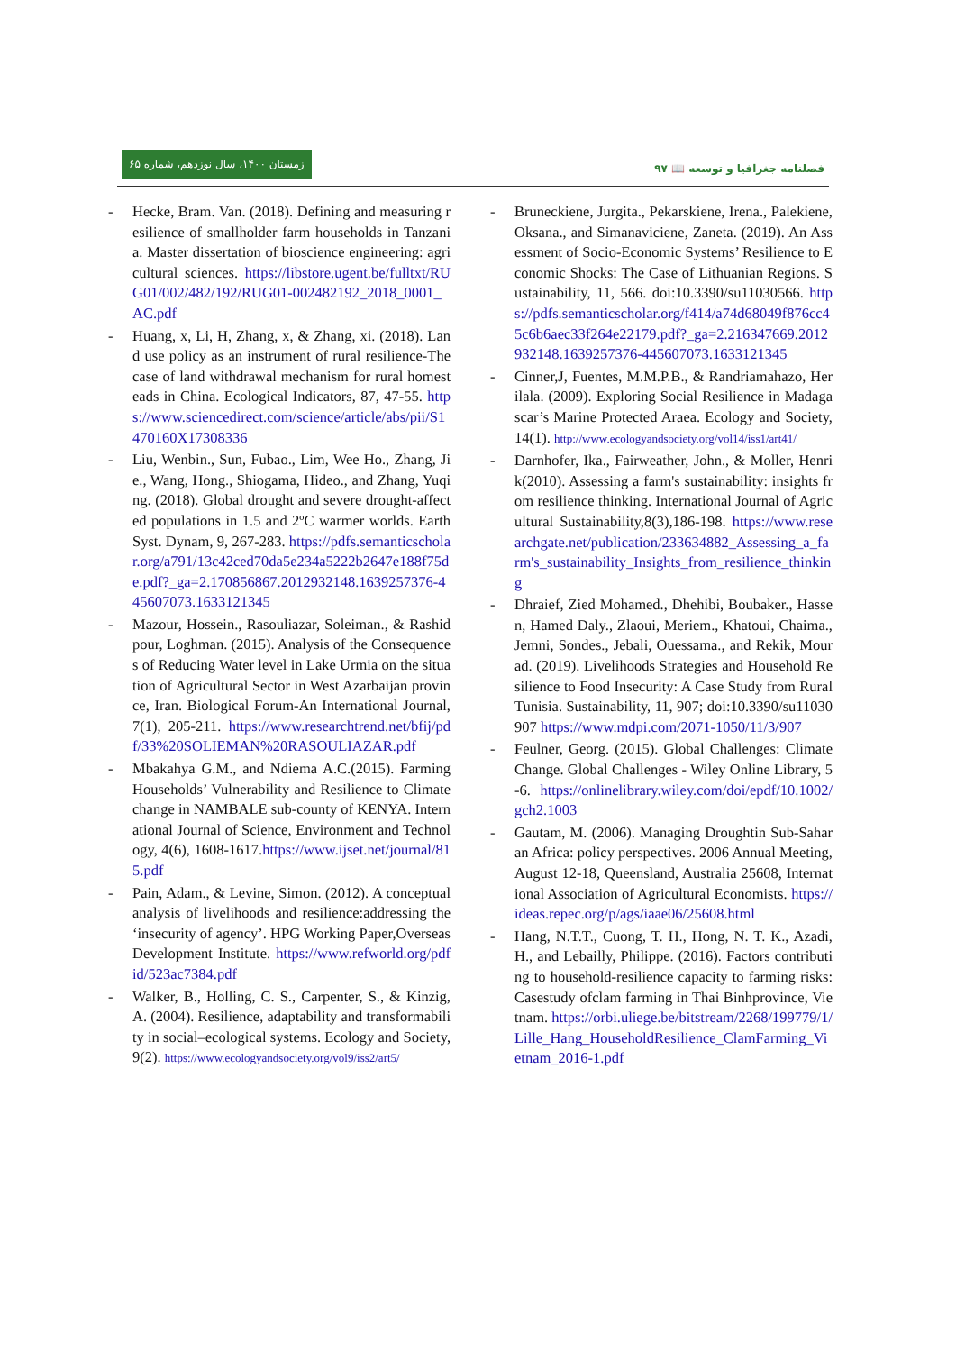زمستان ۱۴۰۰، سال نوزدهم، شماره ۶۵
فصلنامه جغرافیا و توسعه 📖 ۹۷
- Hecke, Bram. Van. (2018). Defining and measuring resilience of smallholder farm households in Tanzania. Master dissertation of bioscience engineering: agricultural sciences. https://libstore.ugent.be/fulltxt/RUG01/002/482/192/RUG01-002482192_2018_0001_AC.pdf
- Huang, x, Li, H, Zhang, x, & Zhang, xi. (2018). Land use policy as an instrument of rural resilience-The case of land withdrawal mechanism for rural homesteads in China. Ecological Indicators, 87, 47-55. https://www.sciencedirect.com/science/article/abs/pii/S1470160X17308336
- Liu, Wenbin., Sun, Fubao., Lim, Wee Ho., Zhang, Jie., Wang, Hong., Shiogama, Hideo., and Zhang, Yuqing. (2018). Global drought and severe drought-affected populations in 1.5 and 2ºC warmer worlds. Earth Syst. Dynam, 9, 267-283. https://pdfs.semanticscholar.org/a791/13c42ced70da5e234a5222b2647e188f75de.pdf?_ga=2.170856867.2012932148.1639257376-445607073.1633121345
- Mazour, Hossein., Rasouliazar, Soleiman., & Rashidpour, Loghman. (2015). Analysis of the Consequences of Reducing Water level in Lake Urmia on the situation of Agricultural Sector in West Azarbaijan province, Iran. Biological Forum-An International Journal, 7(1), 205-211. https://www.researchtrend.net/bfij/pdf/33%20SOLIEMAN%20RASOULIAZAR.pdf
- Mbakahya G.M., and Ndiema A.C.(2015). Farming Households’ Vulnerability and Resilience to Climate change in NAMBALE sub-county of KENYA. International Journal of Science, Environment and Technology, 4(6), 1608-1617.https://www.ijset.net/journal/815.pdf
- Pain, Adam., & Levine, Simon. (2012). A conceptual analysis of livelihoods and resilience:addressing the ‘insecurity of agency’. HPG Working Paper,Overseas Development Institute. https://www.refworld.org/pdfid/523ac7384.pdf
- Walker, B., Holling, C. S., Carpenter, S., & Kinzig, A. (2004). Resilience, adaptability and transformability in social–ecological systems. Ecology and Society, 9(2). https://www.ecologyandsociety.org/vol9/iss2/art5/
- Bruneckiene, Jurgita., Pekarskiene, Irena., Palekiene, Oksana., and Simanaviciene, Zaneta. (2019). An Assessment of Socio-Economic Systems’ Resilience to Economic Shocks: The Case of Lithuanian Regions. Sustainability, 11, 566. doi:10.3390/su11030566. https://pdfs.semanticscholar.org/f414/a74d68049f876cc45c6b6aec33f264e22179.pdf?_ga=2.216347669.2012932148.1639257376-445607073.1633121345
- Cinner,J, Fuentes, M.M.P.B., & Randriamahazo, Herilala. (2009). Exploring Social Resilience in Madagascar’s Marine Protected Araea. Ecology and Society, 14(1). http://www.ecologyandsociety.org/vol14/iss1/art41/
- Darnhofer, Ika., Fairweather, John., & Moller, Henrik(2010). Assessing a farm's sustainability: insights from resilience thinking. International Journal of Agricultural Sustainability,8(3),186-198. https://www.researchgate.net/publication/233634882_Assessing_a_farm's_sustainability_Insights_from_resilience_thinking
- Dhraief, Zied Mohamed., Dhehibi, Boubaker., Hassen, Hamed Daly., Zlaoui, Meriem., Khatoui, Chaima., Jemni, Sondes., Jebali, Ouessama., and Rekik, Mourad. (2019). Livelihoods Strategies and Household Resilience to Food Insecurity: A Case Study from Rural Tunisia. Sustainability, 11, 907; doi:10.3390/su11030907 https://www.mdpi.com/2071-1050/11/3/907
- Feulner, Georg. (2015). Global Challenges: Climate Change. Global Challenges - Wiley Online Library, 5-6. https://onlinelibrary.wiley.com/doi/epdf/10.1002/gch2.1003
- Gautam, M. (2006). Managing Droughtin Sub-Saharan Africa: policy perspectives. 2006 Annual Meeting, August 12-18, Queensland, Australia 25608, International Association of Agricultural Economists. https://ideas.repec.org/p/ags/iaae06/25608.html
- Hang, N.T.T., Cuong, T. H., Hong, N. T. K., Azadi, H., and Lebailly, Philippe. (2016). Factors contributing to household-resilience capacity to farming risks: Casestudy ofclam farming in Thai Binhprovince, Vietnam. https://orbi.uliege.be/bitstream/2268/199779/1/Lille_Hang_HouseholdResilience_ClamFarming_Vietnam_2016-1.pdf